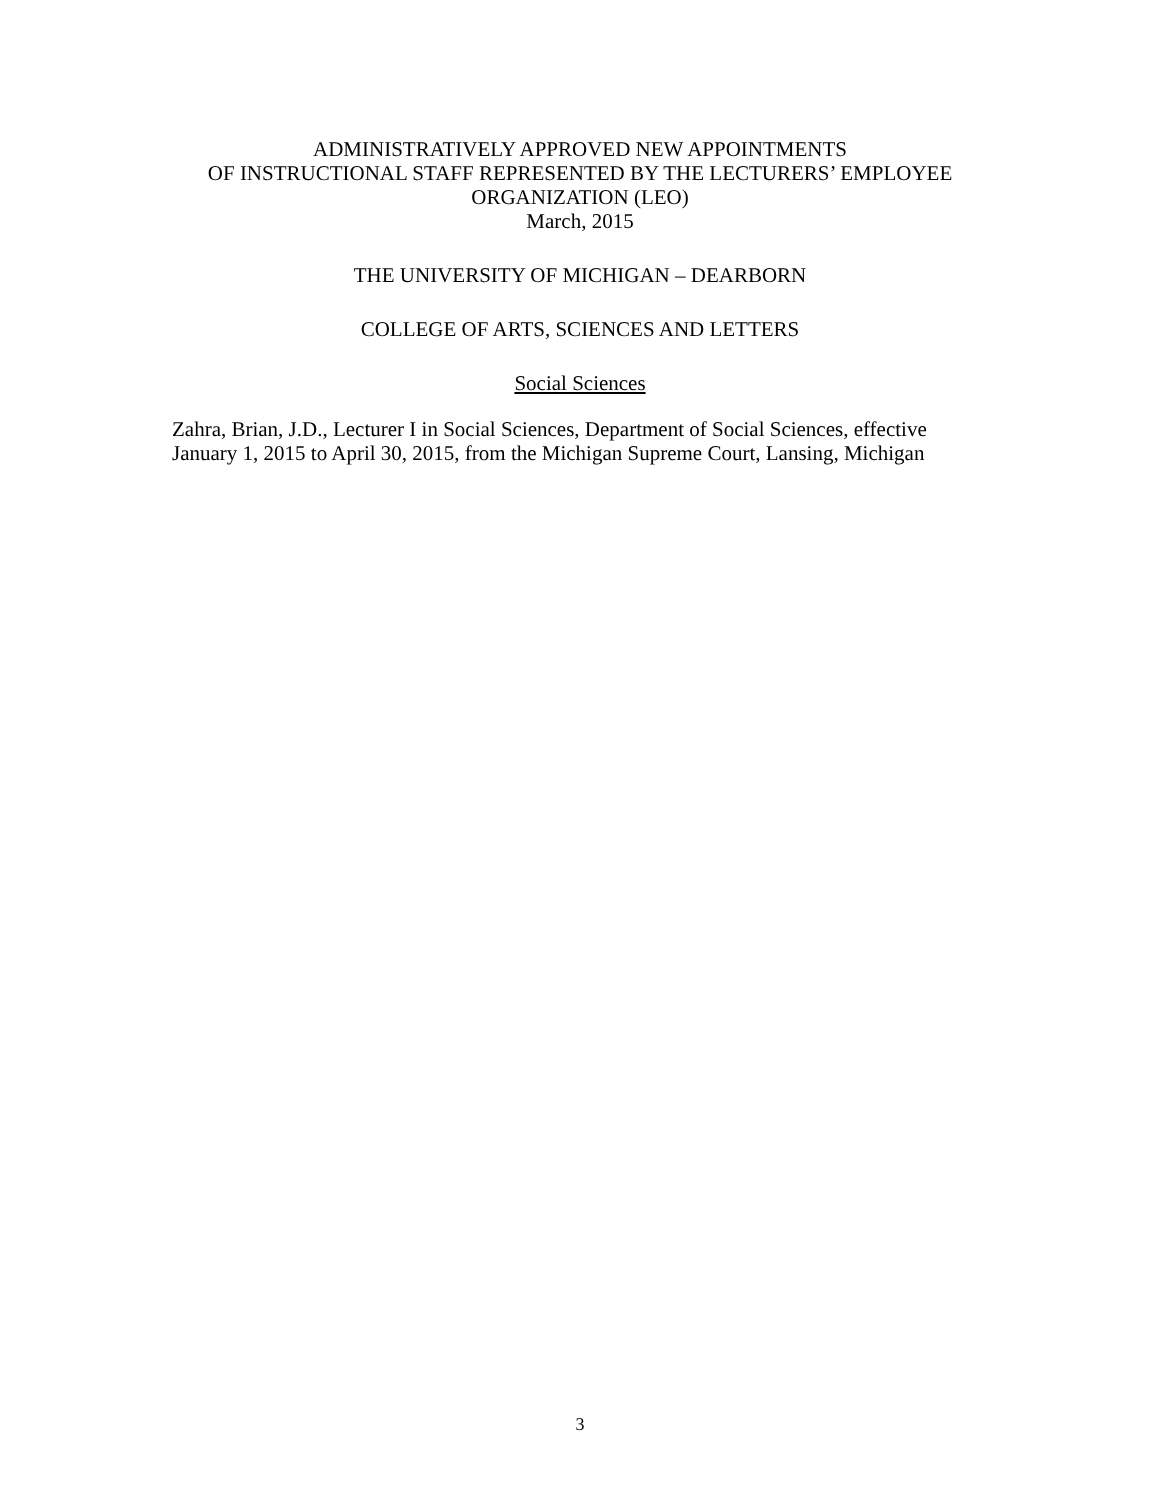ADMINISTRATIVELY APPROVED NEW APPOINTMENTS
OF INSTRUCTIONAL STAFF REPRESENTED BY THE LECTURERS’ EMPLOYEE
ORGANIZATION (LEO)
March, 2015
THE UNIVERSITY OF MICHIGAN – DEARBORN
COLLEGE OF ARTS, SCIENCES AND LETTERS
Social Sciences
Zahra, Brian, J.D., Lecturer I in Social Sciences, Department of Social Sciences, effective January 1, 2015 to April 30, 2015, from the Michigan Supreme Court, Lansing, Michigan
3